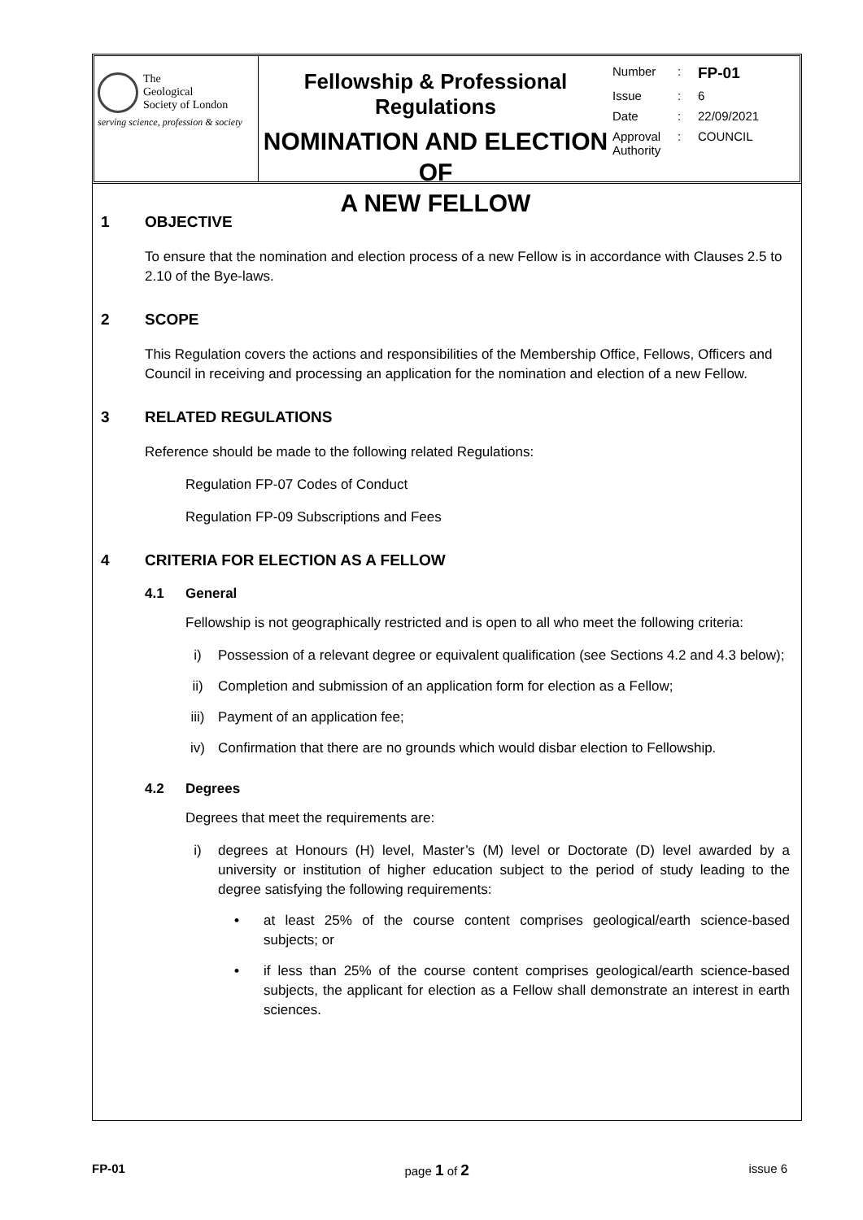The
Geological
Society of London
serving science, profession & society
Fellowship & Professional Regulations
NOMINATION AND ELECTION OF
A NEW FELLOW
Number: FP-01
Issue: 6
Date: 22/09/2021
Approval Authority: COUNCIL
1 OBJECTIVE
To ensure that the nomination and election process of a new Fellow is in accordance with Clauses 2.5 to 2.10 of the Bye-laws.
2 SCOPE
This Regulation covers the actions and responsibilities of the Membership Office, Fellows, Officers and Council in receiving and processing an application for the nomination and election of a new Fellow.
3 RELATED REGULATIONS
Reference should be made to the following related Regulations:
Regulation FP-07 Codes of Conduct
Regulation FP-09 Subscriptions and Fees
4 CRITERIA FOR ELECTION AS A FELLOW
4.1 General
Fellowship is not geographically restricted and is open to all who meet the following criteria:
i) Possession of a relevant degree or equivalent qualification (see Sections 4.2 and 4.3 below);
ii) Completion and submission of an application form for election as a Fellow;
iii) Payment of an application fee;
iv) Confirmation that there are no grounds which would disbar election to Fellowship.
4.2 Degrees
Degrees that meet the requirements are:
i) degrees at Honours (H) level, Master’s (M) level or Doctorate (D) level awarded by a university or institution of higher education subject to the period of study leading to the degree satisfying the following requirements:
• at least 25% of the course content comprises geological/earth science-based subjects; or
• if less than 25% of the course content comprises geological/earth science-based subjects, the applicant for election as a Fellow shall demonstrate an interest in earth sciences.
FP-01 page 1 of 2 issue 6